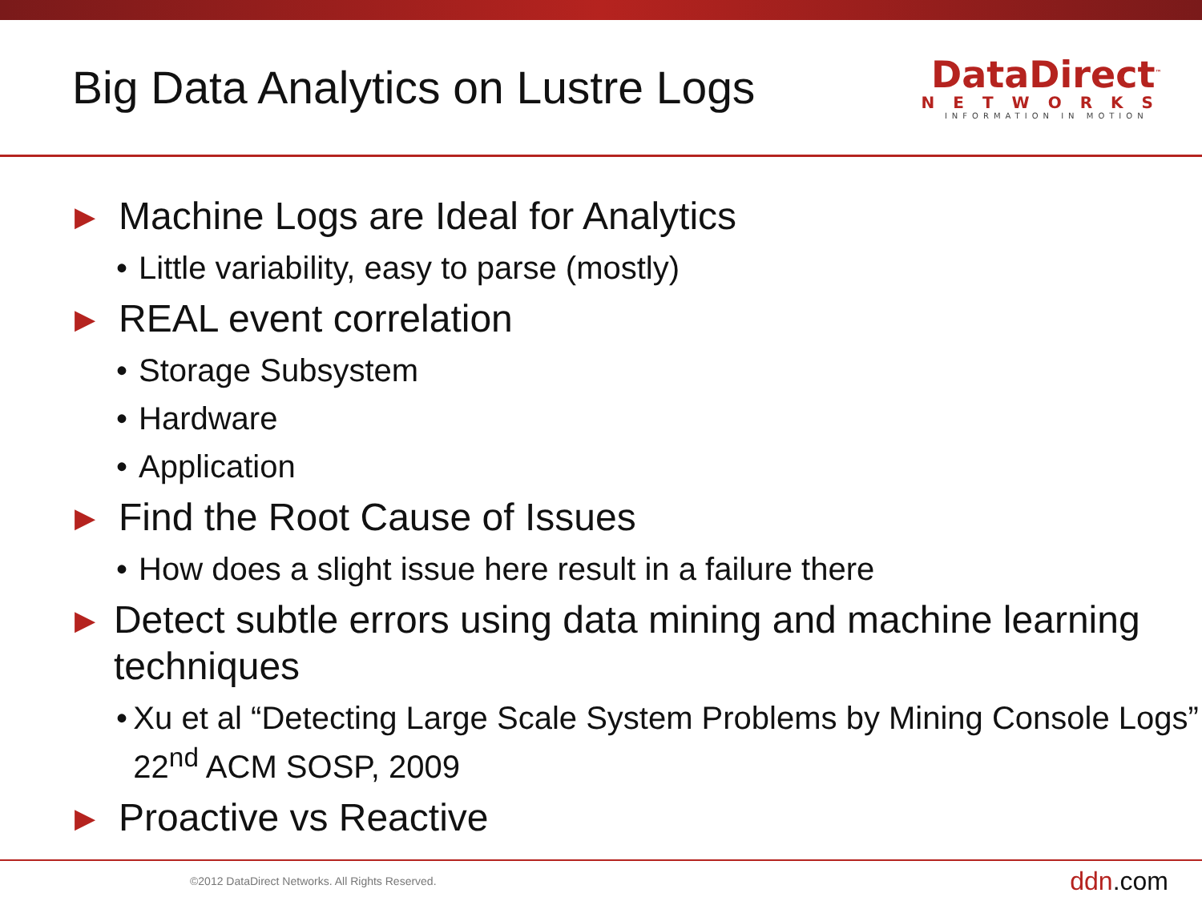Big Data Analytics on Lustre Logs
DataDirect<sup>™</sup>
NETWORKS
INFORMATION IN MOTION
▶ Machine Logs are Ideal for Analytics
• Little variability, easy to parse (mostly)
▶ REAL event correlation
• Storage Subsystem
• Hardware
• Application
▶ Find the Root Cause of Issues
• How does a slight issue here result in a failure there
▶ Detect subtle errors using data mining and machine learning techniques
• Xu et al “Detecting Large Scale System Problems by Mining Console Logs” 22<sup>nd</sup> ACM SOSP, 2009
▶ Proactive vs Reactive
©2012 DataDirect Networks. All Rights Reserved. ddn.com